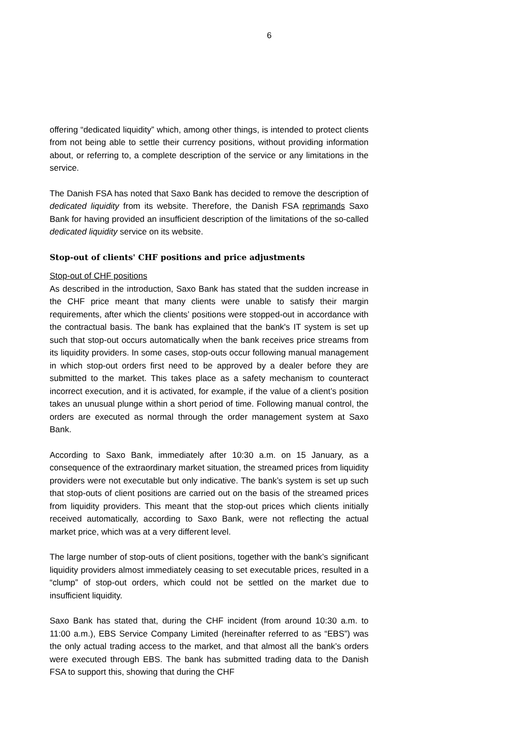6
offering “dedicated liquidity” which, among other things, is intended to protect clients from not being able to settle their currency positions, without providing information about, or referring to, a complete description of the service or any limitations in the service.
The Danish FSA has noted that Saxo Bank has decided to remove the description of dedicated liquidity from its website. Therefore, the Danish FSA reprimands Saxo Bank for having provided an insufficient description of the limitations of the so-called dedicated liquidity service on its website.
Stop-out of clients' CHF positions and price adjustments
Stop-out of CHF positions
As described in the introduction, Saxo Bank has stated that the sudden increase in the CHF price meant that many clients were unable to satisfy their margin requirements, after which the clients’ positions were stopped-out in accordance with the contractual basis. The bank has explained that the bank's IT system is set up such that stop-out occurs automatically when the bank receives price streams from its liquidity providers. In some cases, stop-outs occur following manual management in which stop-out orders first need to be approved by a dealer before they are submitted to the market. This takes place as a safety mechanism to counteract incorrect execution, and it is activated, for example, if the value of a client’s position takes an unusual plunge within a short period of time. Following manual control, the orders are executed as normal through the order management system at Saxo Bank.
According to Saxo Bank, immediately after 10:30 a.m. on 15 January, as a consequence of the extraordinary market situation, the streamed prices from liquidity providers were not executable but only indicative. The bank’s system is set up such that stop-outs of client positions are carried out on the basis of the streamed prices from liquidity providers. This meant that the stop-out prices which clients initially received automatically, according to Saxo Bank, were not reflecting the actual market price, which was at a very different level.
The large number of stop-outs of client positions, together with the bank’s significant liquidity providers almost immediately ceasing to set executable prices, resulted in a “clump” of stop-out orders, which could not be settled on the market due to insufficient liquidity.
Saxo Bank has stated that, during the CHF incident (from around 10:30 a.m. to 11:00 a.m.), EBS Service Company Limited (hereinafter referred to as “EBS”) was the only actual trading access to the market, and that almost all the bank’s orders were executed through EBS. The bank has submitted trading data to the Danish FSA to support this, showing that during the CHF